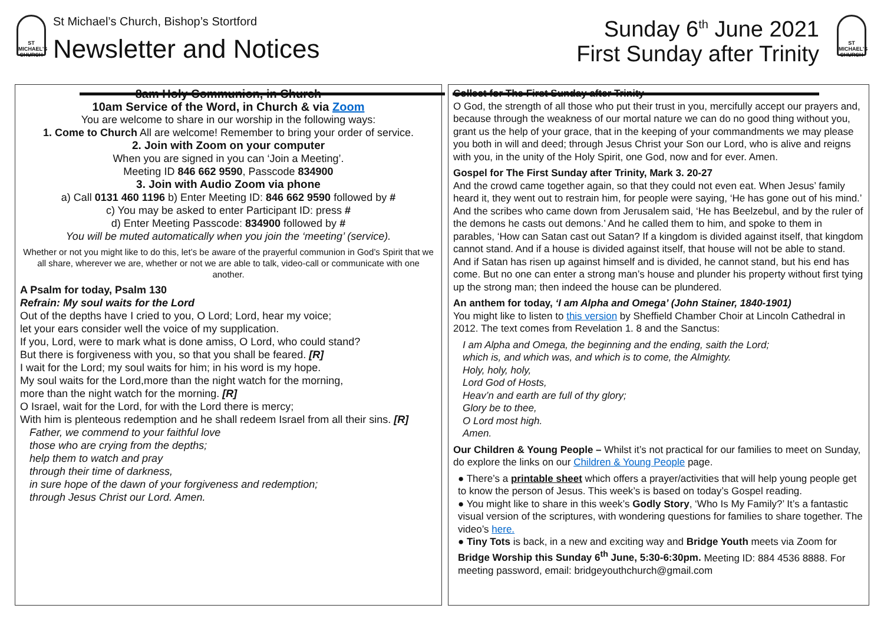ST MICHAEL'S CHURCH
St Michael’s Church, Bishop’s Stortford
Newsletter and Notices
Sunday 6<sup>th</sup> June 2021
First Sunday after Trinity
ST MICHAEL'S CHURCH
8am Holy Communion, in Church
10am Service of the Word, in Church & via Zoom
You are welcome to share in our worship in the following ways:
1. Come to Church All are welcome! Remember to bring your order of service.
2. Join with Zoom on your computer
When you are signed in you can ‘Join a Meeting’.
Meeting ID 846 662 9590, Passcode 834900
3. Join with Audio Zoom via phone
a) Call 0131 460 1196 b) Enter Meeting ID: 846 662 9590 followed by #
c) You may be asked to enter Participant ID: press #
d) Enter Meeting Passcode: 834900 followed by #
You will be muted automatically when you join the ‘meeting’ (service).
Whether or not you might like to do this, let’s be aware of the prayerful communion in God’s Spirit that we all share, wherever we are, whether or not we are able to talk, video-call or communicate with one another.
A Psalm for today, Psalm 130
Refrain: My soul waits for the Lord
Out of the depths have I cried to you, O Lord; Lord, hear my voice;
let your ears consider well the voice of my supplication.
If you, Lord, were to mark what is done amiss, O Lord, who could stand?
But there is forgiveness with you, so that you shall be feared. [R]
I wait for the Lord; my soul waits for him; in his word is my hope.
My soul waits for the Lord,more than the night watch for the morning,
more than the night watch for the morning. [R]
O Israel, wait for the Lord, for with the Lord there is mercy;
With him is plenteous redemption and he shall redeem Israel from all their sins. [R]
Father, we commend to your faithful love
those who are crying from the depths;
help them to watch and pray
through their time of darkness,
in sure hope of the dawn of your forgiveness and redemption;
through Jesus Christ our Lord. Amen.
Collect for The First Sunday after Trinity
O God, the strength of all those who put their trust in you, mercifully accept our prayers and, because through the weakness of our mortal nature we can do no good thing without you, grant us the help of your grace, that in the keeping of your commandments we may please you both in will and deed; through Jesus Christ your Son our Lord, who is alive and reigns with you, in the unity of the Holy Spirit, one God, now and for ever. Amen.
Gospel for The First Sunday after Trinity, Mark 3. 20-27
And the crowd came together again, so that they could not even eat. When Jesus’ family heard it, they went out to restrain him, for people were saying, ‘He has gone out of his mind.’ And the scribes who came down from Jerusalem said, ‘He has Beelzebul, and by the ruler of the demons he casts out demons.’ And he called them to him, and spoke to them in parables, ‘How can Satan cast out Satan? If a kingdom is divided against itself, that kingdom cannot stand. And if a house is divided against itself, that house will not be able to stand. And if Satan has risen up against himself and is divided, he cannot stand, but his end has come. But no one can enter a strong man’s house and plunder his property without first tying up the strong man; then indeed the house can be plundered.
An anthem for today, ‘I am Alpha and Omega’ (John Stainer, 1840-1901)
You might like to listen to this version by Sheffield Chamber Choir at Lincoln Cathedral in 2012. The text comes from Revelation 1. 8 and the Sanctus:
I am Alpha and Omega, the beginning and the ending, saith the Lord;
which is, and which was, and which is to come, the Almighty.
Holy, holy, holy,
Lord God of Hosts,
Heav’n and earth are full of thy glory;
Glory be to thee,
O Lord most high.
Amen.
Our Children & Young People – Whilst it’s not practical for our families to meet on Sunday, do explore the links on our Children & Young People page.
● There’s a printable sheet which offers a prayer/activities that will help young people get to know the person of Jesus. This week’s is based on today’s Gospel reading.
● You might like to share in this week’s Godly Story, ‘Who Is My Family?’ It’s a fantastic visual version of the scriptures, with wondering questions for families to share together. The video’s here.
● Tiny Tots is back, in a new and exciting way and Bridge Youth meets via Zoom for Bridge Worship this Sunday 6<sup>th</sup> June, 5:30-6:30pm. Meeting ID: 884 4536 8888. For meeting password, email: bridgeyouthchurch@gmail.com